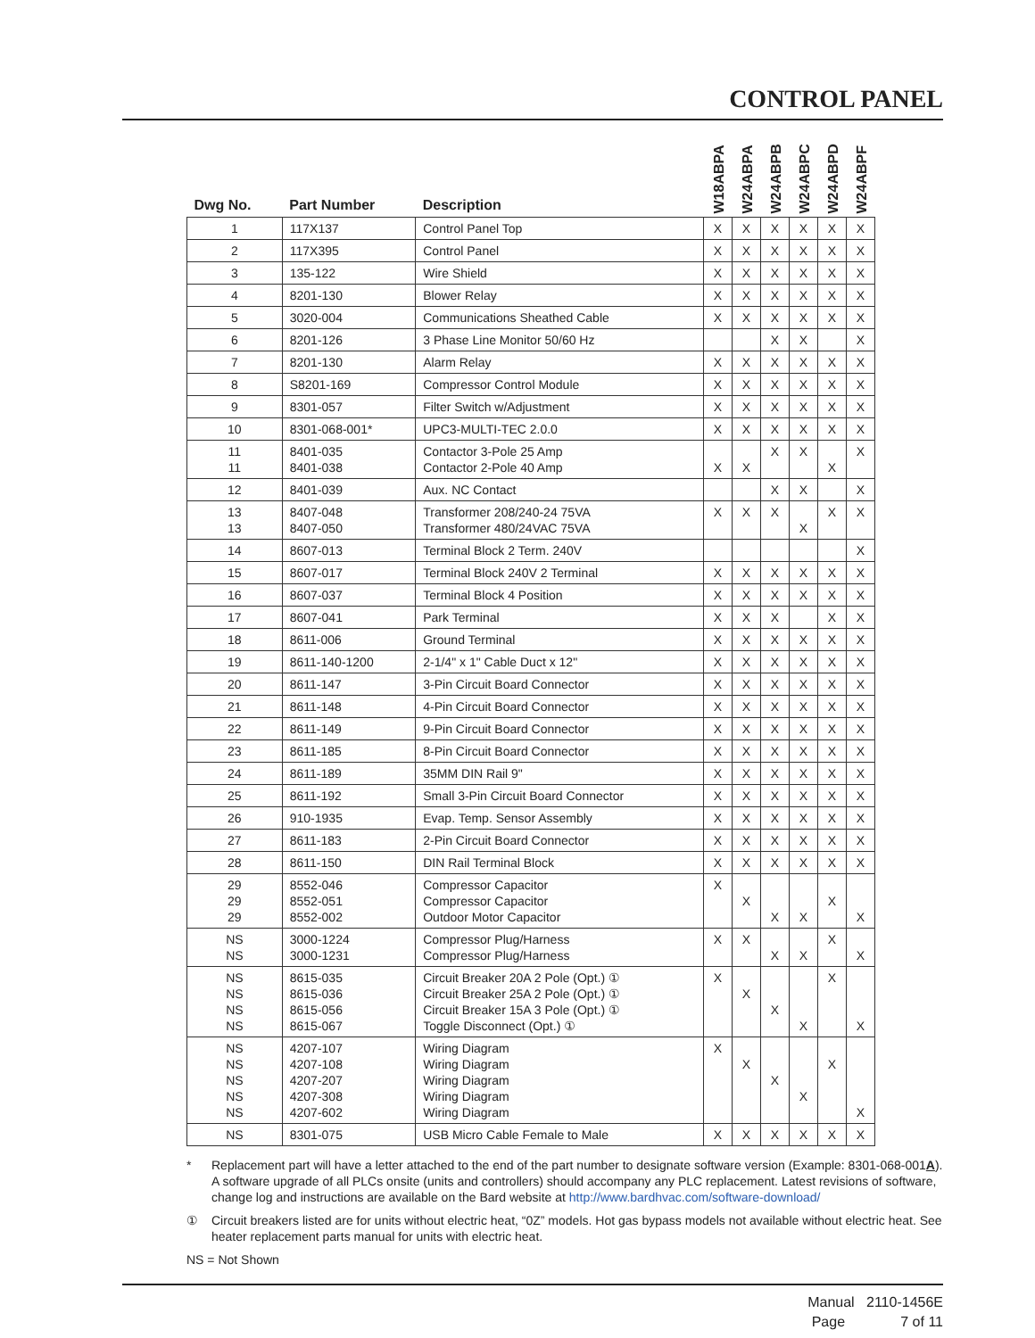CONTROL PANEL
| Dwg No. | Part Number | Description | W18ABPA | W24ABPA | W24ABPB | W24ABPC | W24ABPD | W24ABPF |
| --- | --- | --- | --- | --- | --- | --- | --- | --- |
| 1 | 117X137 | Control Panel Top | X | X | X | X | X | X |
| 2 | 117X395 | Control Panel | X | X | X | X | X | X |
| 3 | 135-122 | Wire Shield | X | X | X | X | X | X |
| 4 | 8201-130 | Blower Relay | X | X | X | X | X | X |
| 5 | 3020-004 | Communications Sheathed Cable | X | X | X | X | X | X |
| 6 | 8201-126 | 3 Phase Line Monitor 50/60 Hz | | | X | X | | X |
| 7 | 8201-130 | Alarm Relay | X | X | X | X | X | X |
| 8 | S8201-169 | Compressor Control Module | X | X | X | X | X | X |
| 9 | 8301-057 | Filter Switch w/Adjustment | X | X | X | X | X | X |
| 10 | 8301-068-001* | UPC3-MULTI-TEC 2.0.0 | X | X | X | X | X | X |
| 11 11 | 8401-035 8401-038 | Contactor 3-Pole 25 Amp Contactor 2-Pole 40 Amp | X | X | X | X | X | X |
| 12 | 8401-039 | Aux. NC Contact | | | X | X | | X |
| 13 13 | 8407-048 8407-050 | Transformer 208/240-24 75VA Transformer 480/24VAC 75VA | X | X | X | X | X | X |
| 14 | 8607-013 | Terminal Block 2 Term. 240V | | | | | | X |
| 15 | 8607-017 | Terminal Block 240V 2 Terminal | X | X | X | X | X | X |
| 16 | 8607-037 | Terminal Block 4 Position | X | X | X | X | X | X |
| 17 | 8607-041 | Park Terminal | X | X | X | | X | X |
| 18 | 8611-006 | Ground Terminal | X | X | X | X | X | X |
| 19 | 8611-140-1200 | 2-1/4" x 1" Cable Duct x 12" | X | X | X | X | X | X |
| 20 | 8611-147 | 3-Pin Circuit Board Connector | X | X | X | X | X | X |
| 21 | 8611-148 | 4-Pin Circuit Board Connector | X | X | X | X | X | X |
| 22 | 8611-149 | 9-Pin Circuit Board Connector | X | X | X | X | X | X |
| 23 | 8611-185 | 8-Pin Circuit Board Connector | X | X | X | X | X | X |
| 24 | 8611-189 | 35MM DIN Rail 9" | X | X | X | X | X | X |
| 25 | 8611-192 | Small 3-Pin Circuit Board Connector | X | X | X | X | X | X |
| 26 | 910-1935 | Evap. Temp. Sensor Assembly | X | X | X | X | X | X |
| 27 | 8611-183 | 2-Pin Circuit Board Connector | X | X | X | X | X | X |
| 28 | 8611-150 | DIN Rail Terminal Block | X | X | X | X | X | X |
| 29 29 29 | 8552-046 8552-051 8552-002 | Compressor Capacitor Compressor Capacitor Outdoor Motor Capacitor | X | X | X | X | X | X |
| NS NS | 3000-1224 3000-1231 | Compressor Plug/Harness Compressor Plug/Harness | X | X | X | X | X | X |
| NS NS NS NS | 8615-035 8615-036 8615-056 8615-067 | Circuit Breaker 20A 2 Pole (Opt.) ① Circuit Breaker 25A 2 Pole (Opt.) ① Circuit Breaker 15A 3 Pole (Opt.) ① Toggle Disconnect (Opt.) ① | X | X | X | X | X | X |
| NS NS NS NS NS | 4207-107 4207-108 4207-207 4207-308 4207-602 | Wiring Diagram Wiring Diagram Wiring Diagram Wiring Diagram Wiring Diagram | X | X | X | X | X | X |
| NS | 8301-075 | USB Micro Cable Female to Male | X | X | X | X | X | X |
* Replacement part will have a letter attached to the end of the part number to designate software version (Example: 8301-068-001A). A software upgrade of all PLCs onsite (units and controllers) should accompany any PLC replacement. Latest revisions of software, change log and instructions are available on the Bard website at http://www.bardhvac.com/software-download/
① Circuit breakers listed are for units without electric heat, “0Z” models. Hot gas bypass models not available without electric heat. See heater replacement parts manual for units with electric heat.
NS = Not Shown
Manual 2110-1456E
Page 7 of 11